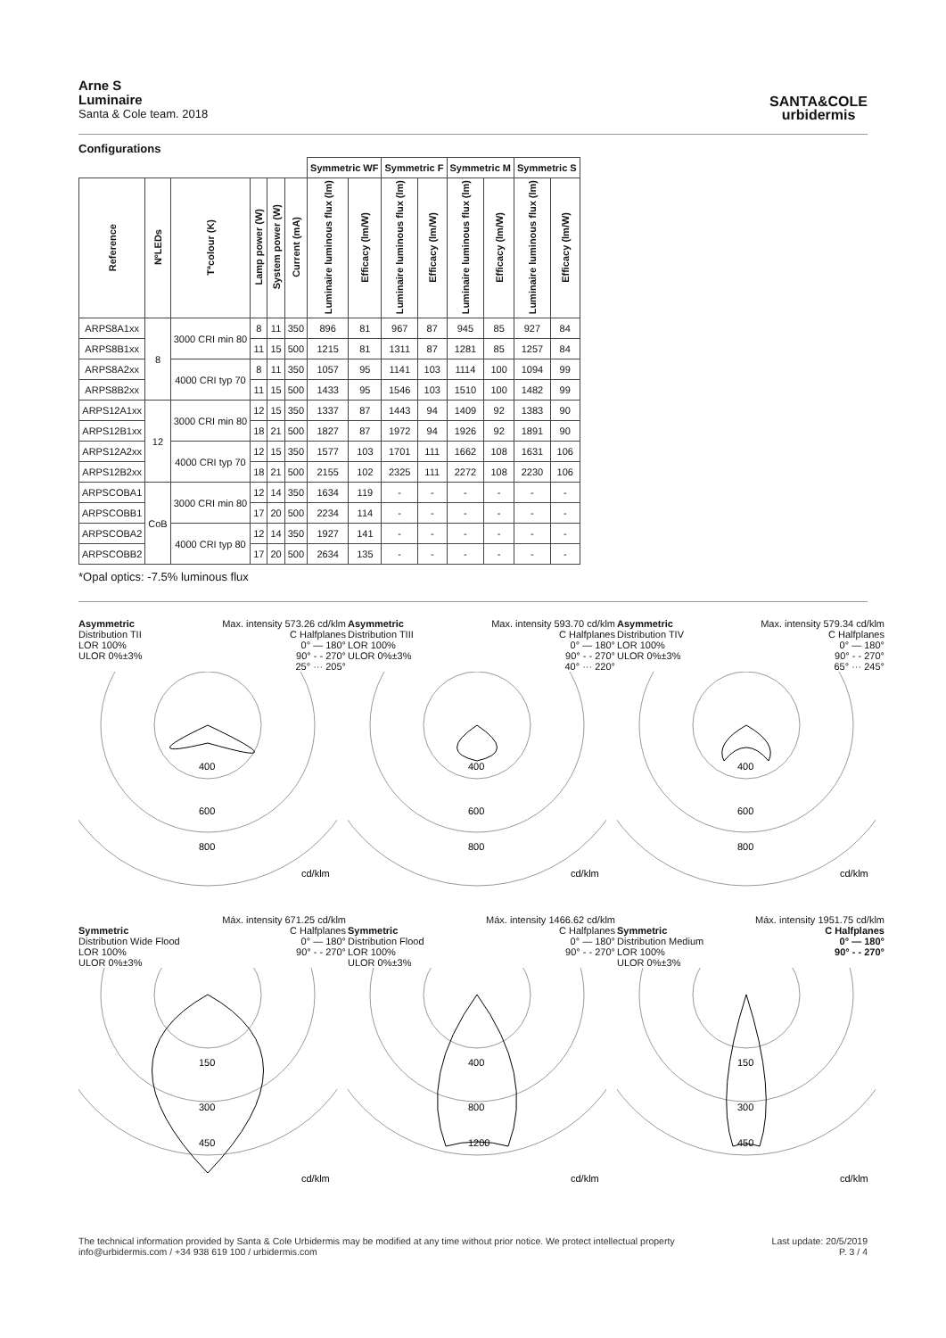Arne S
Luminaire
Santa & Cole team. 2018
SANTA&COLE
urbidermis
Configurations
| | | | | | | Symmetric WF | | Symmetric F | | Symmetric M | | Symmetric S | |
| --- | --- | --- | --- | --- | --- | --- | --- | --- | --- | --- | --- | --- | --- |
| Reference | NºLEDs | Tªcolour (K) | Lamp power (W) | System power (W) | Current (mA) | Luminaire luminous flux (lm) | Efficacy (lm/W) | Luminaire luminous flux (lm) | Efficacy (lm/W) | Luminaire luminous flux (lm) | Efficacy (lm/W) | Luminaire luminous flux (lm) | Efficacy (lm/W) |
| ARPS8A1xx | 8 | 3000 CRI min 80 | 8 | 11 | 350 | 896 | 81 | 967 | 87 | 945 | 85 | 927 | 84 |
| ARPS8B1xx | | | 11 | 15 | 500 | 1215 | 81 | 1311 | 87 | 1281 | 85 | 1257 | 84 |
| ARPS8A2xx | | 4000 CRI typ 70 | 8 | 11 | 350 | 1057 | 95 | 1141 | 103 | 1114 | 100 | 1094 | 99 |
| ARPS8B2xx | | | 11 | 15 | 500 | 1433 | 95 | 1546 | 103 | 1510 | 100 | 1482 | 99 |
| ARPS12A1xx | 12 | 3000 CRI min 80 | 12 | 15 | 350 | 1337 | 87 | 1443 | 94 | 1409 | 92 | 1383 | 90 |
| ARPS12B1xx | | | 18 | 21 | 500 | 1827 | 87 | 1972 | 94 | 1926 | 92 | 1891 | 90 |
| ARPS12A2xx | | 4000 CRI typ 70 | 12 | 15 | 350 | 1577 | 103 | 1701 | 111 | 1662 | 108 | 1631 | 106 |
| ARPS12B2xx | | | 18 | 21 | 500 | 2155 | 102 | 2325 | 111 | 2272 | 108 | 2230 | 106 |
| ARPSCOBA1 | CoB | 3000 CRI min 80 | 12 | 14 | 350 | 1634 | 119 | - | - | - | - | - | - |
| ARPSCOBB1 | | | 17 | 20 | 500 | 2234 | 114 | - | - | - | - | - | - |
| ARPSCOBA2 | | 4000 CRI typ 80 | 12 | 14 | 350 | 1927 | 141 | - | - | - | - | - | - |
| ARPSCOBB2 | | | 17 | 20 | 500 | 2634 | 135 | - | - | - | - | - | - |
*Opal optics: -7.5% luminous flux
Asymmetric
Distribution TII
LOR 100%
ULOR 0%±3%
Max. intensity 573.26 cd/klm
C Halfplanes
0° — 180°
90° - - 270°
25° ··· 205°
400
600
800
cd/klm
Asymmetric
Distribution TIII
LOR 100%
ULOR 0%±3%
Max. intensity 593.70 cd/klm
C Halfplanes
0° — 180°
90° - - 270°
40° ··· 220°
400
600
800
cd/klm
Asymmetric
Distribution TIV
LOR 100%
ULOR 0%±3%
Max. intensity 579.34 cd/klm
C Halfplanes
0° — 180°
90° - - 270°
65° ··· 245°
400
600
800
cd/klm
Máx. intensity 671.25 cd/klm
Symmetric
Distribution Wide Flood
LOR 100%
ULOR 0%±3%
C Halfplanes
0° — 180°
90° - - 270°
150
300
450
cd/klm
Máx. intensity 1466.62 cd/klm
Symmetric
Distribution Flood
LOR 100%
ULOR 0%±3%
C Halfplanes
0° — 180°
90° - - 270°
400
800
1200
cd/klm
Máx. intensity 1951.75 cd/klm
Symmetric
Distribution Medium
LOR 100%
ULOR 0%±3%
C Halfplanes
0° — 180°
90° - - 270°
150
300
450
cd/klm
The technical information provided by Santa & Cole Urbidermis may be modified at any time without prior notice. We protect intellectual property
info@urbidermis.com / +34 938 619 100 / urbidermis.com
Last update: 20/5/2019
P. 3 / 4